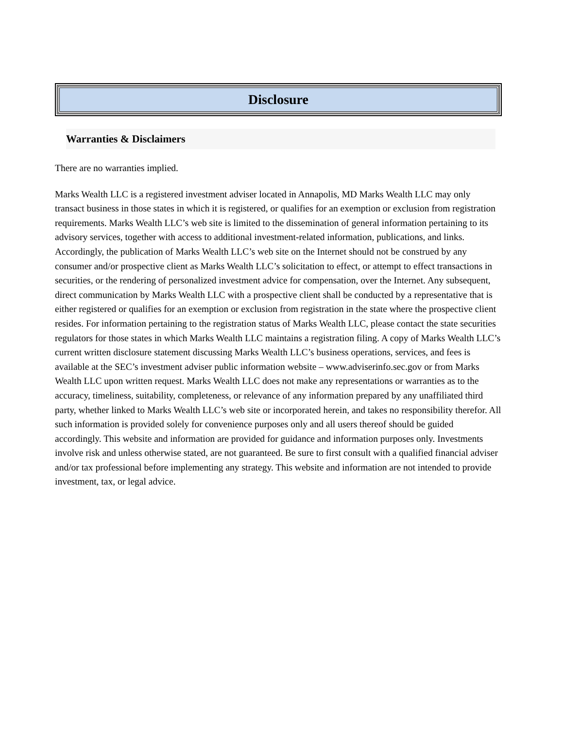Disclosure
Warranties & Disclaimers
There are no warranties implied.
Marks Wealth LLC is a registered investment adviser located in Annapolis, MD Marks Wealth LLC may only transact business in those states in which it is registered, or qualifies for an exemption or exclusion from registration requirements. Marks Wealth LLC’s web site is limited to the dissemination of general information pertaining to its advisory services, together with access to additional investment-related information, publications, and links. Accordingly, the publication of Marks Wealth LLC’s web site on the Internet should not be construed by any consumer and/or prospective client as Marks Wealth LLC’s solicitation to effect, or attempt to effect transactions in securities, or the rendering of personalized investment advice for compensation, over the Internet. Any subsequent, direct communication by Marks Wealth LLC with a prospective client shall be conducted by a representative that is either registered or qualifies for an exemption or exclusion from registration in the state where the prospective client resides. For information pertaining to the registration status of Marks Wealth LLC, please contact the state securities regulators for those states in which Marks Wealth LLC maintains a registration filing. A copy of Marks Wealth LLC’s current written disclosure statement discussing Marks Wealth LLC’s business operations, services, and fees is available at the SEC’s investment adviser public information website – www.adviserinfo.sec.gov or from Marks Wealth LLC upon written request. Marks Wealth LLC does not make any representations or warranties as to the accuracy, timeliness, suitability, completeness, or relevance of any information prepared by any unaffiliated third party, whether linked to Marks Wealth LLC’s web site or incorporated herein, and takes no responsibility therefor. All such information is provided solely for convenience purposes only and all users thereof should be guided accordingly. This website and information are provided for guidance and information purposes only. Investments involve risk and unless otherwise stated, are not guaranteed. Be sure to first consult with a qualified financial adviser and/or tax professional before implementing any strategy. This website and information are not intended to provide investment, tax, or legal advice.